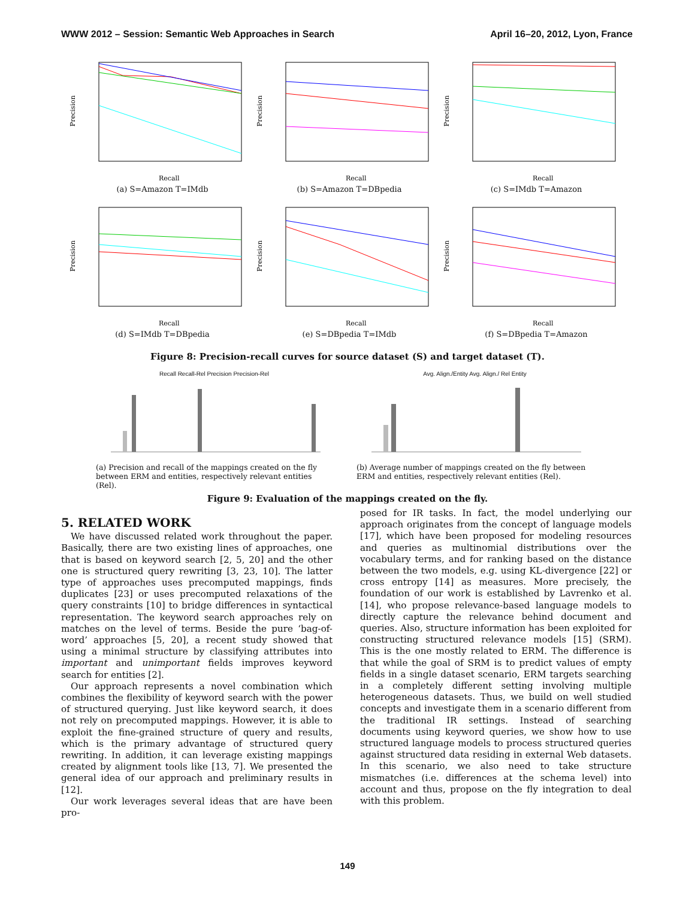WWW 2012 – Session: Semantic Web Approaches in Search April 16–20, 2012, Lyon, France
Precision
Recall
(a) S=Amazon T=IMdb
Precision
Recall
(b) S=Amazon T=DBpedia
Precision
Recall
(c) S=IMdb T=Amazon
Precision
Recall
(d) S=IMdb T=DBpedia
Precision
Recall
(e) S=DBpedia T=IMdb
Precision
Recall
(f) S=DBpedia T=Amazon
Figure 8: Precision-recall curves for source dataset (S) and target dataset (T).
Recall Recall-Rel Precision Precision-Rel
(a) Precision and recall of the mappings created on the fly between ERM and entities, respectively relevant entities (Rel).
Avg. Align./Entity Avg. Align./ Rel Entity
(b) Average number of mappings created on the fly between ERM and entities, respectively relevant entities (Rel).
Figure 9: Evaluation of the mappings created on the fly.
5. RELATED WORK
We have discussed related work throughout the paper. Basically, there are two existing lines of approaches, one that is based on keyword search [2, 5, 20] and the other one is structured query rewriting [3, 23, 10]. The latter type of approaches uses precomputed mappings, finds duplicates [23] or uses precomputed relaxations of the query constraints [10] to bridge differences in syntactical representation. The keyword search approaches rely on matches on the level of terms. Beside the pure ‘bag-of-word’ approaches [5, 20], a recent study showed that using a minimal structure by classifying attributes into important and unimportant fields improves keyword search for entities [2].
Our approach represents a novel combination which combines the flexibility of keyword search with the power of structured querying. Just like keyword search, it does not rely on precomputed mappings. However, it is able to exploit the fine-grained structure of query and results, which is the primary advantage of structured query rewriting. In addition, it can leverage existing mappings created by alignment tools like [13, 7]. We presented the general idea of our approach and preliminary results in [12].
Our work leverages several ideas that are have been pro-
posed for IR tasks. In fact, the model underlying our approach originates from the concept of language models [17], which have been proposed for modeling resources and queries as multinomial distributions over the vocabulary terms, and for ranking based on the distance between the two models, e.g. using KL-divergence [22] or cross entropy [14] as measures. More precisely, the foundation of our work is established by Lavrenko et al.[14], who propose relevance-based language models to directly capture the relevance behind document and queries. Also, structure information has been exploited for constructing structured relevance models [15] (SRM). This is the one mostly related to ERM. The difference is that while the goal of SRM is to predict values of empty fields in a single dataset scenario, ERM targets searching in a completely different setting involving multiple heterogeneous datasets. Thus, we build on well studied concepts and investigate them in a scenario different from the traditional IR settings. Instead of searching documents using keyword queries, we show how to use structured language models to process structured queries against structured data residing in external Web datasets. In this scenario, we also need to take structure mismatches (i.e. differences at the schema level) into account and thus, propose on the fly integration to deal with this problem.
149